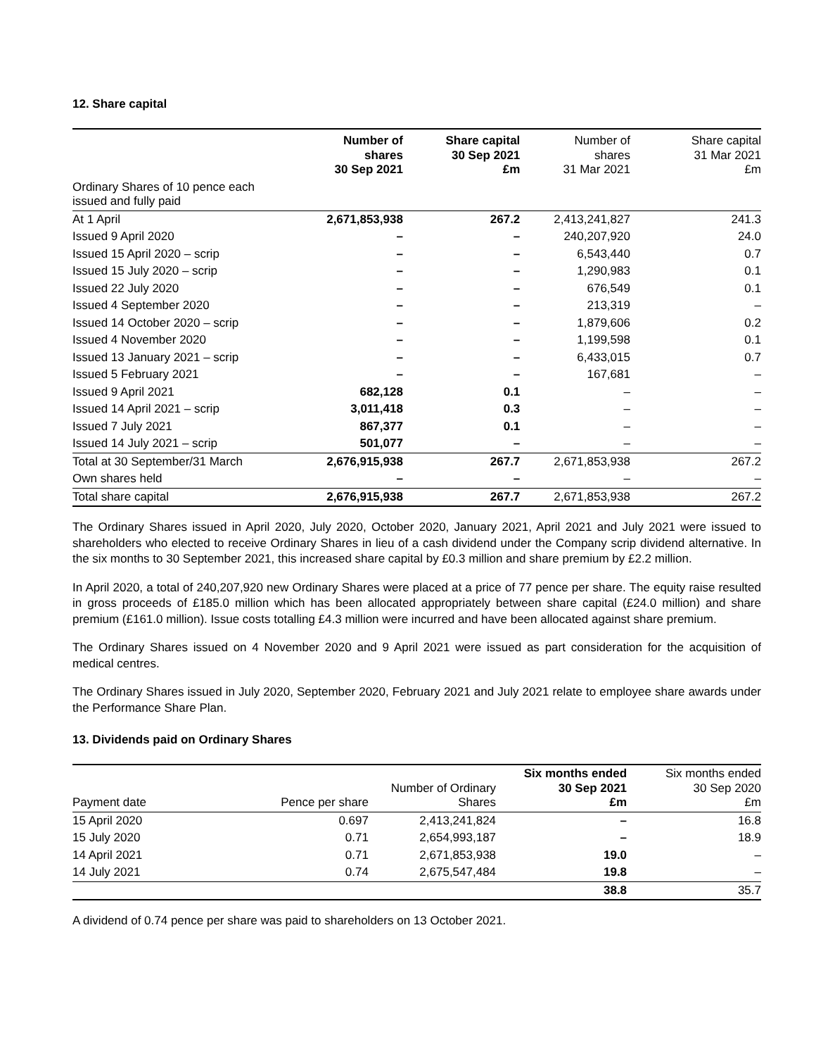12. Share capital
| | Number of shares 30 Sep 2021 | Share capital 30 Sep 2021 £m | Number of shares 31 Mar 2021 | Share capital 31 Mar 2021 £m |
| --- | --- | --- | --- | --- |
| Ordinary Shares of 10 pence each issued and fully paid | | | | |
| At 1 April | 2,671,853,938 | 267.2 | 2,413,241,827 | 241.3 |
| Issued 9 April 2020 | – | – | 240,207,920 | 24.0 |
| Issued 15 April 2020 – scrip | – | – | 6,543,440 | 0.7 |
| Issued 15 July 2020 – scrip | – | – | 1,290,983 | 0.1 |
| Issued 22 July 2020 | – | – | 676,549 | 0.1 |
| Issued 4 September 2020 | – | – | 213,319 | – |
| Issued 14 October 2020 – scrip | – | – | 1,879,606 | 0.2 |
| Issued 4 November 2020 | – | – | 1,199,598 | 0.1 |
| Issued 13 January 2021 – scrip | – | – | 6,433,015 | 0.7 |
| Issued 5 February 2021 | – | – | 167,681 | – |
| Issued 9 April 2021 | 682,128 | 0.1 | – | – |
| Issued 14 April 2021 – scrip | 3,011,418 | 0.3 | – | – |
| Issued 7 July 2021 | 867,377 | 0.1 | – | – |
| Issued 14 July 2021 – scrip | 501,077 | – | – | – |
| Total at 30 September/31 March | 2,676,915,938 | 267.7 | 2,671,853,938 | 267.2 |
| Own shares held | – | – | – | – |
| Total share capital | 2,676,915,938 | 267.7 | 2,671,853,938 | 267.2 |
The Ordinary Shares issued in April 2020, July 2020, October 2020, January 2021, April 2021 and July 2021 were issued to shareholders who elected to receive Ordinary Shares in lieu of a cash dividend under the Company scrip dividend alternative. In the six months to 30 September 2021, this increased share capital by £0.3 million and share premium by £2.2 million.
In April 2020, a total of 240,207,920 new Ordinary Shares were placed at a price of 77 pence per share. The equity raise resulted in gross proceeds of £185.0 million which has been allocated appropriately between share capital (£24.0 million) and share premium (£161.0 million). Issue costs totalling £4.3 million were incurred and have been allocated against share premium.
The Ordinary Shares issued on 4 November 2020 and 9 April 2021 were issued as part consideration for the acquisition of medical centres.
The Ordinary Shares issued in July 2020, September 2020, February 2021 and July 2021 relate to employee share awards under the Performance Share Plan.
13. Dividends paid on Ordinary Shares
| Payment date | Pence per share | Number of Ordinary Shares | Six months ended 30 Sep 2021 £m | Six months ended 30 Sep 2020 £m |
| --- | --- | --- | --- | --- |
| 15 April 2020 | 0.697 | 2,413,241,824 | – | 16.8 |
| 15 July 2020 | 0.71 | 2,654,993,187 | – | 18.9 |
| 14 April 2021 | 0.71 | 2,671,853,938 | 19.0 | – |
| 14 July 2021 | 0.74 | 2,675,547,484 | 19.8 | – |
| | | | 38.8 | 35.7 |
A dividend of 0.74 pence per share was paid to shareholders on 13 October 2021.